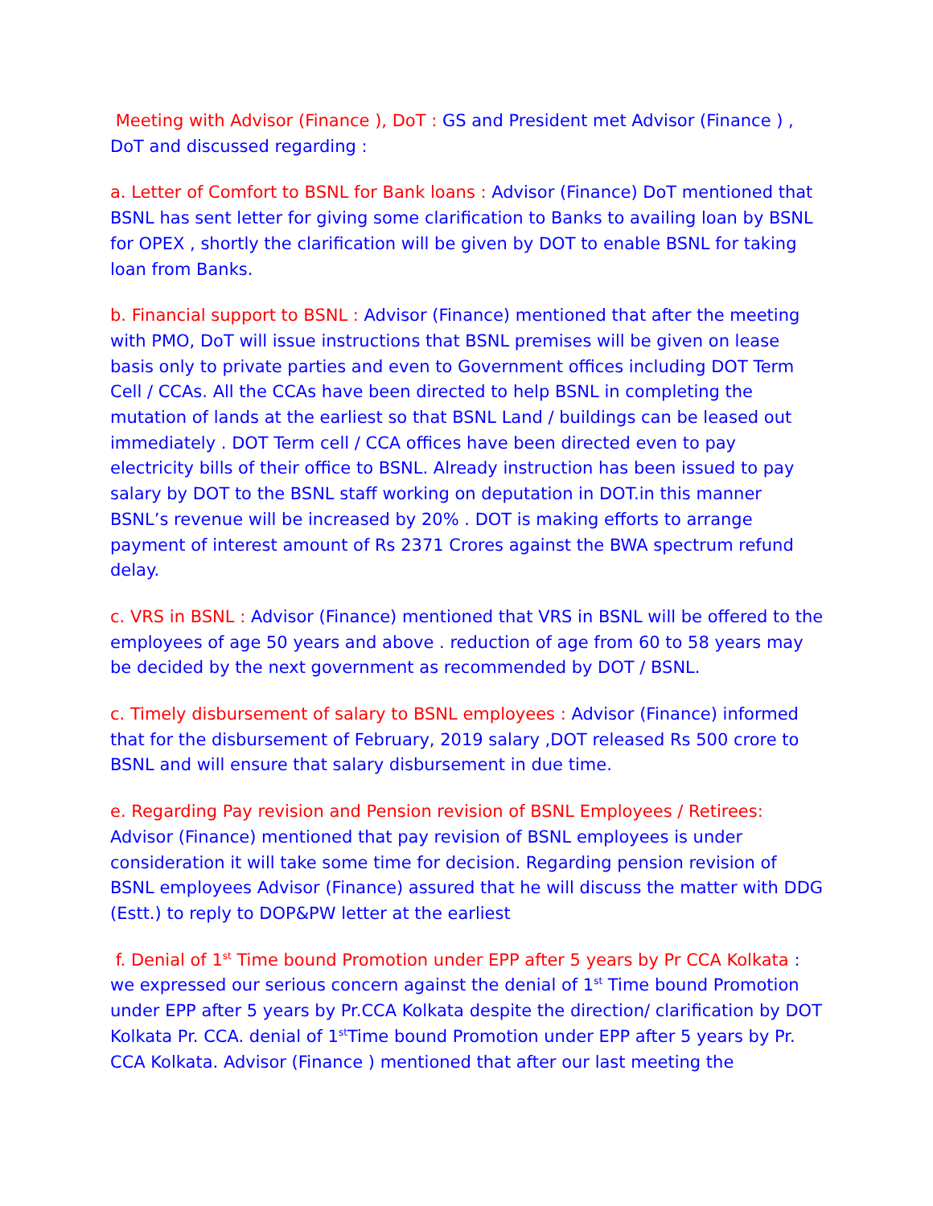Meeting with Advisor (Finance ), DoT : GS and President met Advisor (Finance ) , DoT and discussed regarding :
a. Letter of Comfort to BSNL for Bank loans : Advisor (Finance) DoT mentioned that BSNL has sent letter for giving some clarification to Banks to availing loan by BSNL for OPEX , shortly the clarification will be given by DOT to enable BSNL for taking loan from Banks.
b. Financial support to BSNL : Advisor (Finance) mentioned that after the meeting with PMO, DoT will issue instructions that BSNL premises will be given on lease basis only to private parties and even to Government offices including DOT Term Cell / CCAs. All the CCAs have been directed to help BSNL in completing the mutation of lands at the earliest so that BSNL Land / buildings can be leased out immediately . DOT Term cell / CCA offices have been directed even to pay electricity bills of their office to BSNL. Already instruction has been issued to pay salary by DOT to the BSNL staff working on deputation in DOT.in this manner BSNL’s revenue will be increased by 20% . DOT is making efforts to arrange payment of interest amount of Rs 2371 Crores against the BWA spectrum refund delay.
c. VRS in BSNL : Advisor (Finance) mentioned that VRS in BSNL will be offered to the employees of age 50 years and above . reduction of age from 60 to 58 years may be decided by the next government as recommended by DOT / BSNL.
c. Timely disbursement of salary to BSNL employees : Advisor (Finance) informed that for the disbursement of February, 2019 salary ,DOT released Rs 500 crore to BSNL and will ensure that salary disbursement in due time.
e. Regarding Pay revision and Pension revision of BSNL Employees / Retirees: Advisor (Finance) mentioned that pay revision of BSNL employees is under consideration it will take some time for decision. Regarding pension revision of BSNL employees Advisor (Finance) assured that he will discuss the matter with DDG (Estt.) to reply to DOP&PW letter at the earliest
f. Denial of 1<sup>st</sup> Time bound Promotion under EPP after 5 years by Pr CCA Kolkata : we expressed our serious concern against the denial of 1<sup>st</sup> Time bound Promotion under EPP after 5 years by Pr.CCA Kolkata despite the direction/ clarification by DOT Kolkata Pr. CCA. denial of 1<sup>st</sup>Time bound Promotion under EPP after 5 years by Pr. CCA Kolkata. Advisor (Finance ) mentioned that after our last meeting the